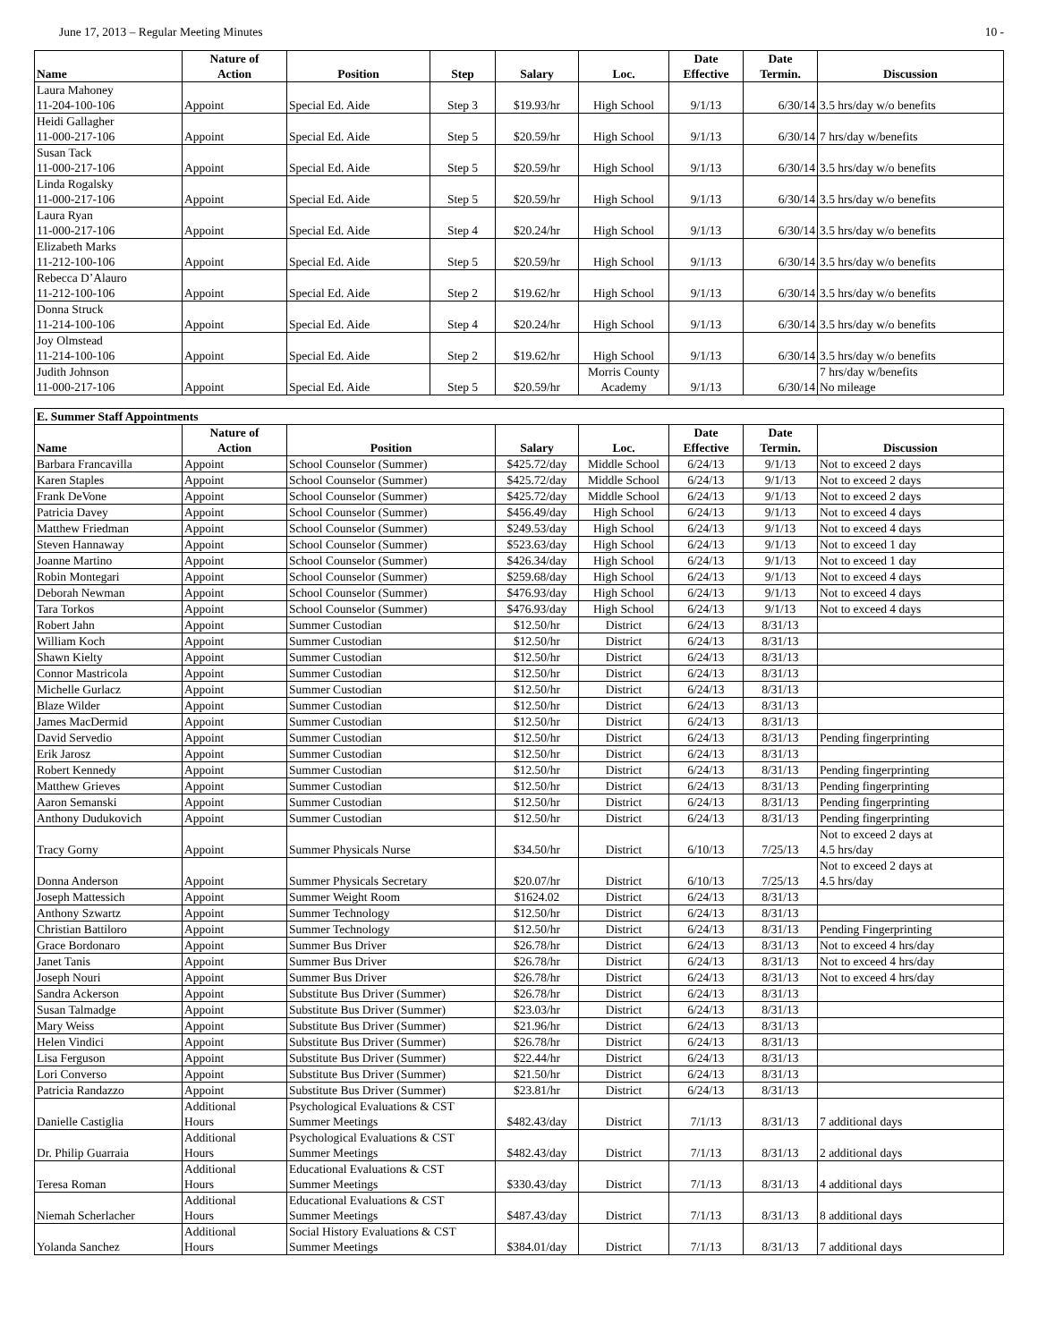June 17, 2013 – Regular Meeting Minutes 10 -
| Name | Nature of Action | Position | Step | Salary | Loc. | Date Effective | Date Termin. | Discussion |
| --- | --- | --- | --- | --- | --- | --- | --- | --- |
| Laura Mahoney 11-204-100-106 | Appoint | Special Ed. Aide | Step 3 | $19.93/hr | High School | 9/1/13 | 6/30/14 | 3.5 hrs/day w/o benefits |
| Heidi Gallagher 11-000-217-106 | Appoint | Special Ed. Aide | Step 5 | $20.59/hr | High School | 9/1/13 | 6/30/14 | 7 hrs/day w/benefits |
| Susan Tack 11-000-217-106 | Appoint | Special Ed. Aide | Step 5 | $20.59/hr | High School | 9/1/13 | 6/30/14 | 3.5 hrs/day w/o benefits |
| Linda Rogalsky 11-000-217-106 | Appoint | Special Ed. Aide | Step 5 | $20.59/hr | High School | 9/1/13 | 6/30/14 | 3.5 hrs/day w/o benefits |
| Laura Ryan 11-000-217-106 | Appoint | Special Ed. Aide | Step 4 | $20.24/hr | High School | 9/1/13 | 6/30/14 | 3.5 hrs/day w/o benefits |
| Elizabeth Marks 11-212-100-106 | Appoint | Special Ed. Aide | Step 5 | $20.59/hr | High School | 9/1/13 | 6/30/14 | 3.5 hrs/day w/o benefits |
| Rebecca D’Alauro 11-212-100-106 | Appoint | Special Ed. Aide | Step 2 | $19.62/hr | High School | 9/1/13 | 6/30/14 | 3.5 hrs/day w/o benefits |
| Donna Struck 11-214-100-106 | Appoint | Special Ed. Aide | Step 4 | $20.24/hr | High School | 9/1/13 | 6/30/14 | 3.5 hrs/day w/o benefits |
| Joy Olmstead 11-214-100-106 | Appoint | Special Ed. Aide | Step 2 | $19.62/hr | High School | 9/1/13 | 6/30/14 | 3.5 hrs/day w/o benefits |
| Judith Johnson 11-000-217-106 | Appoint | Special Ed. Aide | Step 5 | $20.59/hr | Morris County Academy | 9/1/13 | 6/30/14 | 7 hrs/day w/benefits No mileage |
| E. Summer Staff Appointments | | | | | | | |
| --- | --- | --- | --- | --- | --- | --- | --- |
| Name | Nature of Action | Position | Salary | Loc. | Date Effective | Date Termin. | Discussion |
| Barbara Francavilla | Appoint | School Counselor (Summer) | $425.72/day | Middle School | 6/24/13 | 9/1/13 | Not to exceed 2 days |
| Karen Staples | Appoint | School Counselor (Summer) | $425.72/day | Middle School | 6/24/13 | 9/1/13 | Not to exceed 2 days |
| Frank DeVone | Appoint | School Counselor (Summer) | $425.72/day | Middle School | 6/24/13 | 9/1/13 | Not to exceed 2 days |
| Patricia Davey | Appoint | School Counselor (Summer) | $456.49/day | High School | 6/24/13 | 9/1/13 | Not to exceed 4 days |
| Matthew Friedman | Appoint | School Counselor (Summer) | $249.53/day | High School | 6/24/13 | 9/1/13 | Not to exceed 4 days |
| Steven Hannaway | Appoint | School Counselor (Summer) | $523.63/day | High School | 6/24/13 | 9/1/13 | Not to exceed 1 day |
| Joanne Martino | Appoint | School Counselor (Summer) | $426.34/day | High School | 6/24/13 | 9/1/13 | Not to exceed 1 day |
| Robin Montegari | Appoint | School Counselor (Summer) | $259.68/day | High School | 6/24/13 | 9/1/13 | Not to exceed 4 days |
| Deborah Newman | Appoint | School Counselor (Summer) | $476.93/day | High School | 6/24/13 | 9/1/13 | Not to exceed 4 days |
| Tara Torkos | Appoint | School Counselor (Summer) | $476.93/day | High School | 6/24/13 | 9/1/13 | Not to exceed 4 days |
| Robert Jahn | Appoint | Summer Custodian | $12.50/hr | District | 6/24/13 | 8/31/13 | |
| William Koch | Appoint | Summer Custodian | $12.50/hr | District | 6/24/13 | 8/31/13 | |
| Shawn Kielty | Appoint | Summer Custodian | $12.50/hr | District | 6/24/13 | 8/31/13 | |
| Connor Mastricola | Appoint | Summer Custodian | $12.50/hr | District | 6/24/13 | 8/31/13 | |
| Michelle Gurlacz | Appoint | Summer Custodian | $12.50/hr | District | 6/24/13 | 8/31/13 | |
| Blaze Wilder | Appoint | Summer Custodian | $12.50/hr | District | 6/24/13 | 8/31/13 | |
| James MacDermid | Appoint | Summer Custodian | $12.50/hr | District | 6/24/13 | 8/31/13 | |
| David Servedio | Appoint | Summer Custodian | $12.50/hr | District | 6/24/13 | 8/31/13 | Pending fingerprinting |
| Erik Jarosz | Appoint | Summer Custodian | $12.50/hr | District | 6/24/13 | 8/31/13 | |
| Robert Kennedy | Appoint | Summer Custodian | $12.50/hr | District | 6/24/13 | 8/31/13 | Pending fingerprinting |
| Matthew Grieves | Appoint | Summer Custodian | $12.50/hr | District | 6/24/13 | 8/31/13 | Pending fingerprinting |
| Aaron Semanski | Appoint | Summer Custodian | $12.50/hr | District | 6/24/13 | 8/31/13 | Pending fingerprinting |
| Anthony Dudukovich | Appoint | Summer Custodian | $12.50/hr | District | 6/24/13 | 8/31/13 | Pending fingerprinting |
| Tracy Gorny | Appoint | Summer Physicals Nurse | $34.50/hr | District | 6/10/13 | 7/25/13 | Not to exceed 2 days at 4.5 hrs/day |
| Donna Anderson | Appoint | Summer Physicals Secretary | $20.07/hr | District | 6/10/13 | 7/25/13 | Not to exceed 2 days at 4.5 hrs/day |
| Joseph Mattessich | Appoint | Summer Weight Room | $1624.02 | District | 6/24/13 | 8/31/13 | |
| Anthony Szwartz | Appoint | Summer Technology | $12.50/hr | District | 6/24/13 | 8/31/13 | |
| Christian Battiloro | Appoint | Summer Technology | $12.50/hr | District | 6/24/13 | 8/31/13 | Pending Fingerprinting |
| Grace Bordonaro | Appoint | Summer Bus Driver | $26.78/hr | District | 6/24/13 | 8/31/13 | Not to exceed 4 hrs/day |
| Janet Tanis | Appoint | Summer Bus Driver | $26.78/hr | District | 6/24/13 | 8/31/13 | Not to exceed 4 hrs/day |
| Joseph Nouri | Appoint | Summer Bus Driver | $26.78/hr | District | 6/24/13 | 8/31/13 | Not to exceed 4 hrs/day |
| Sandra Ackerson | Appoint | Substitute Bus Driver (Summer) | $26.78/hr | District | 6/24/13 | 8/31/13 | |
| Susan Talmadge | Appoint | Substitute Bus Driver (Summer) | $23.03/hr | District | 6/24/13 | 8/31/13 | |
| Mary Weiss | Appoint | Substitute Bus Driver (Summer) | $21.96/hr | District | 6/24/13 | 8/31/13 | |
| Helen Vindici | Appoint | Substitute Bus Driver (Summer) | $26.78/hr | District | 6/24/13 | 8/31/13 | |
| Lisa Ferguson | Appoint | Substitute Bus Driver (Summer) | $22.44/hr | District | 6/24/13 | 8/31/13 | |
| Lori Converso | Appoint | Substitute Bus Driver (Summer) | $21.50/hr | District | 6/24/13 | 8/31/13 | |
| Patricia Randazzo | Appoint | Substitute Bus Driver (Summer) | $23.81/hr | District | 6/24/13 | 8/31/13 | |
| Danielle Castiglia | Additional Hours | Psychological Evaluations & CST Summer Meetings | $482.43/day | District | 7/1/13 | 8/31/13 | 7 additional days |
| Dr. Philip Guarraia | Additional Hours | Psychological Evaluations & CST Summer Meetings | $482.43/day | District | 7/1/13 | 8/31/13 | 2 additional days |
| Teresa Roman | Additional Hours | Educational Evaluations & CST Summer Meetings | $330.43/day | District | 7/1/13 | 8/31/13 | 4 additional days |
| Niemah Scherlacher | Additional Hours | Educational Evaluations & CST Summer Meetings | $487.43/day | District | 7/1/13 | 8/31/13 | 8 additional days |
| Yolanda Sanchez | Additional Hours | Social History Evaluations & CST Summer Meetings | $384.01/day | District | 7/1/13 | 8/31/13 | 7 additional days |